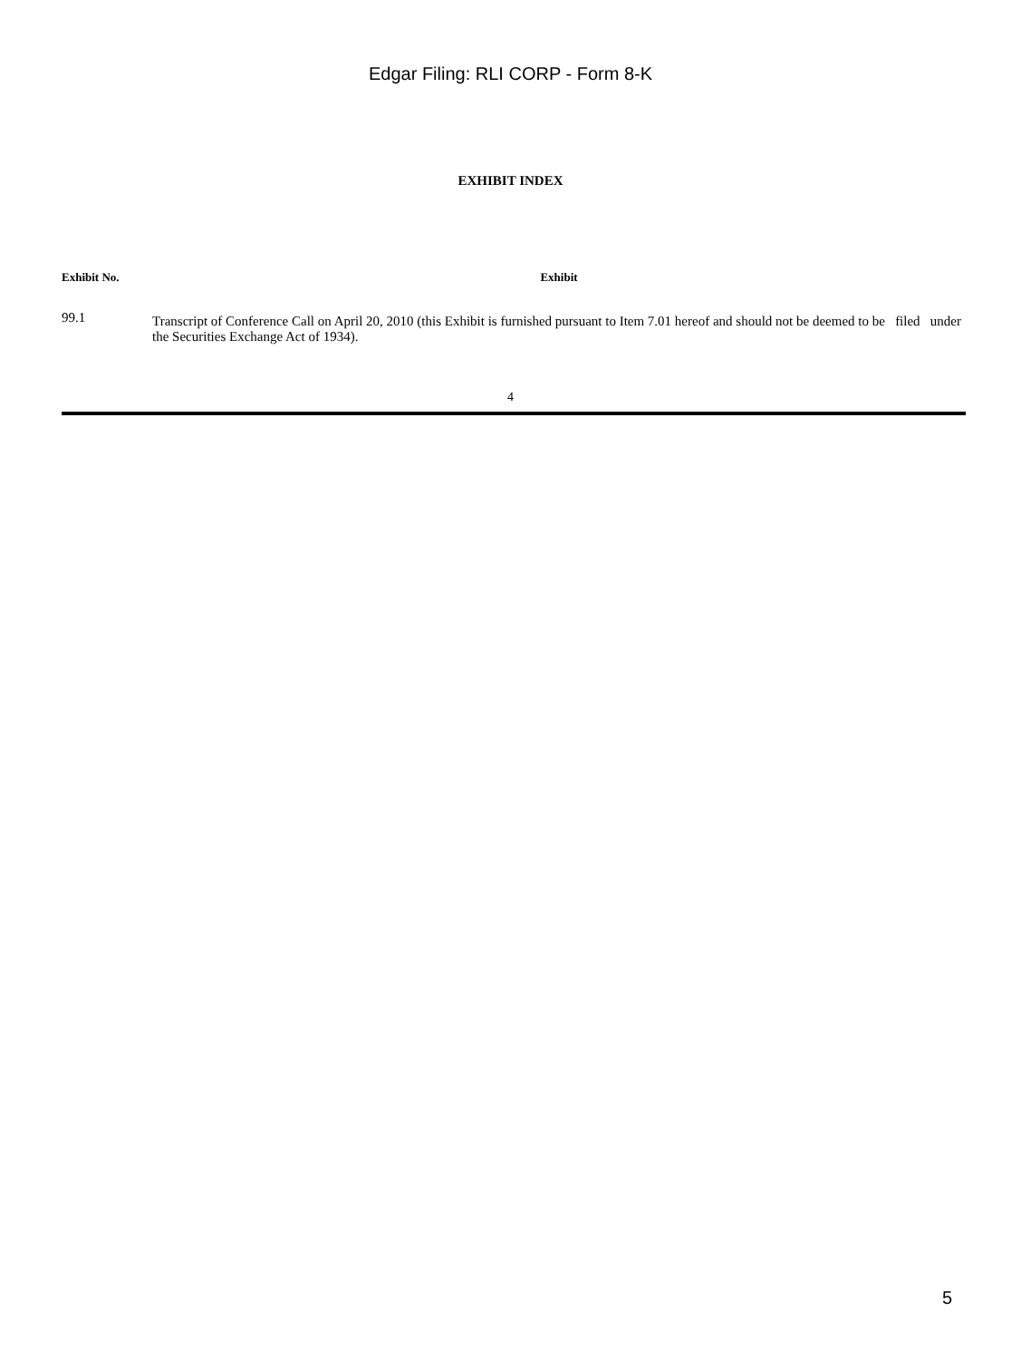Edgar Filing: RLI CORP - Form 8-K
EXHIBIT INDEX
| Exhibit No. | Exhibit |
| --- | --- |
| 99.1 | Transcript of Conference Call on April 20, 2010 (this Exhibit is furnished pursuant to Item 7.01 hereof and should not be deemed to be filed under the Securities Exchange Act of 1934). |
4
5